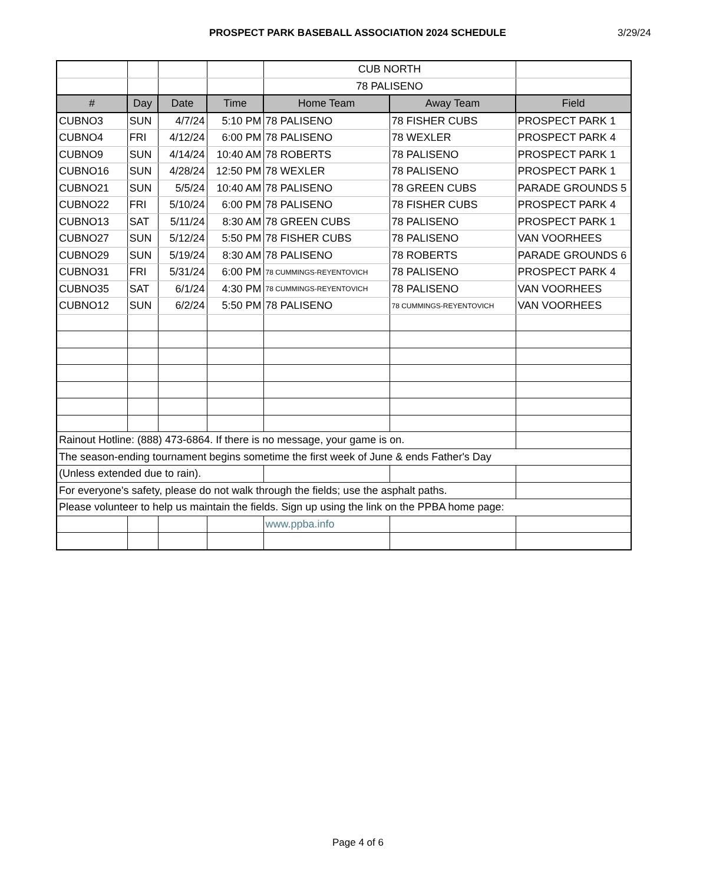PROSPECT PARK BASEBALL ASSOCIATION 2024 SCHEDULE 3/29/24
| | | | | CUB NORTH | | |
| | | | | 78 PALISENO | | |
| # | Day | Date | Time | Home Team | Away Team | Field |
| CUBNO3 | SUN | 4/7/24 | 5:10 PM | 78 PALISENO | 78 FISHER CUBS | PROSPECT PARK 1 |
| CUBNO4 | FRI | 4/12/24 | 6:00 PM | 78 PALISENO | 78 WEXLER | PROSPECT PARK 4 |
| CUBNO9 | SUN | 4/14/24 | 10:40 AM | 78 ROBERTS | 78 PALISENO | PROSPECT PARK 1 |
| CUBNO16 | SUN | 4/28/24 | 12:50 PM | 78 WEXLER | 78 PALISENO | PROSPECT PARK 1 |
| CUBNO21 | SUN | 5/5/24 | 10:40 AM | 78 PALISENO | 78 GREEN CUBS | PARADE GROUNDS 5 |
| CUBNO22 | FRI | 5/10/24 | 6:00 PM | 78 PALISENO | 78 FISHER CUBS | PROSPECT PARK 4 |
| CUBNO13 | SAT | 5/11/24 | 8:30 AM | 78 GREEN CUBS | 78 PALISENO | PROSPECT PARK 1 |
| CUBNO27 | SUN | 5/12/24 | 5:50 PM | 78 FISHER CUBS | 78 PALISENO | VAN VOORHEES |
| CUBNO29 | SUN | 5/19/24 | 8:30 AM | 78 PALISENO | 78 ROBERTS | PARADE GROUNDS 6 |
| CUBNO31 | FRI | 5/31/24 | 6:00 PM | 78 CUMMINGS-REYENTOVICH | 78 PALISENO | PROSPECT PARK 4 |
| CUBNO35 | SAT | 6/1/24 | 4:30 PM | 78 CUMMINGS-REYENTOVICH | 78 PALISENO | VAN VOORHEES |
| CUBNO12 | SUN | 6/2/24 | 5:50 PM | 78 PALISENO | 78 CUMMINGS-REYENTOVICH | VAN VOORHEES |
| Rainout Hotline: (888) 473-6864. If there is no message, your game is on. | | | | | | |
| The season-ending tournament begins sometime the first week of June & ends Father's Day | | | | | | |
| (Unless extended due to rain). | | | | | | |
| For everyone's safety, please do not walk through the fields; use the asphalt paths. | | | | | | |
| Please volunteer to help us maintain the fields. Sign up using the link on the PPBA home page: | | | | | | |
| | | | | www.ppba.info | | |
Page 4 of 6